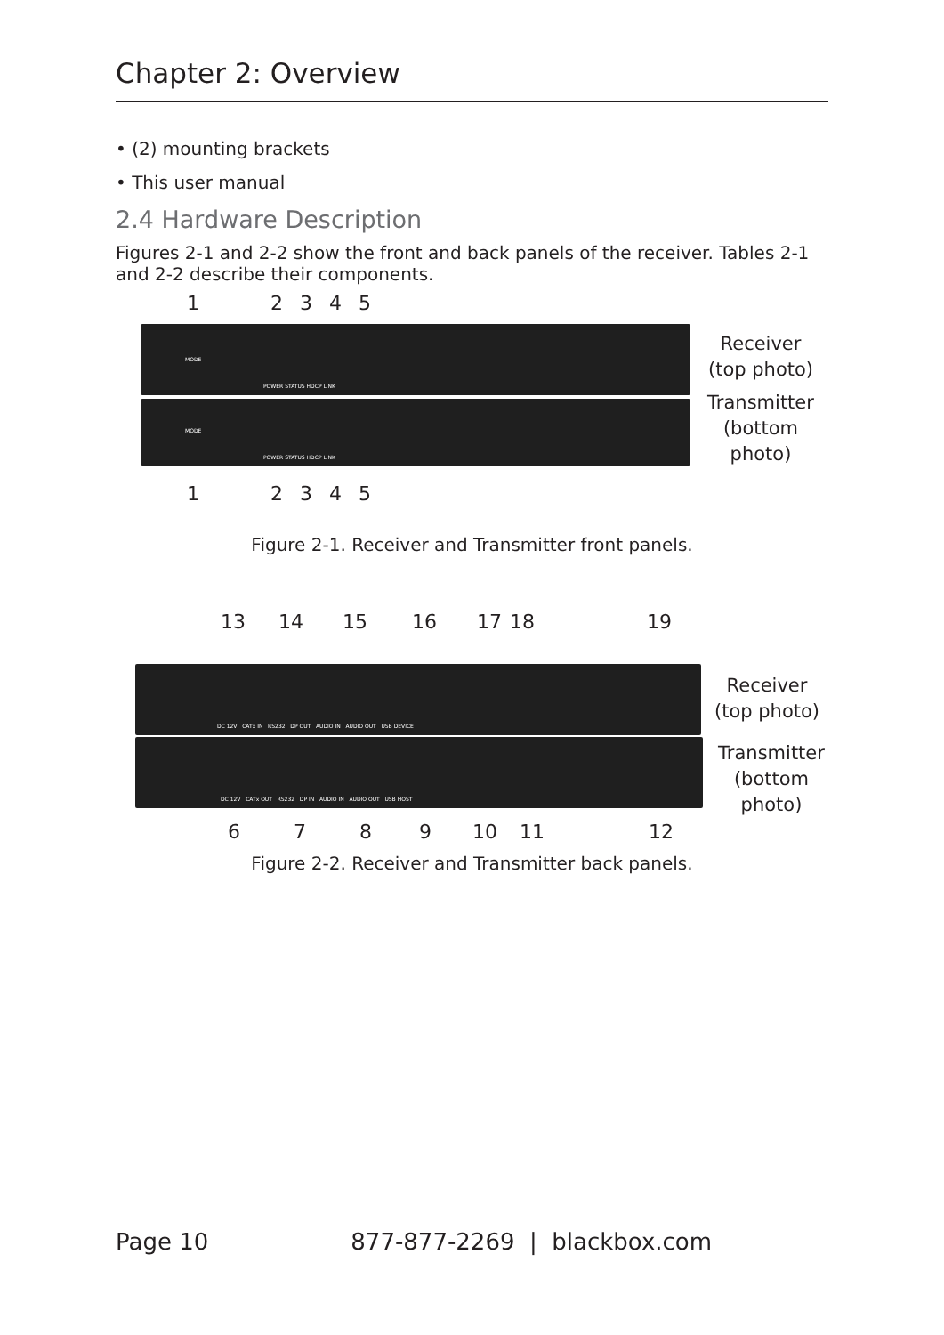Chapter 2: Overview
• (2) mounting brackets
• This user manual
2.4 Hardware Description
Figures 2-1 and 2-2 show the front and back panels of the receiver. Tables 2-1 and 2-2 describe their components.
1 2 3 4 5
MODE
POWER STATUS HDCP LINK
MODE
POWER STATUS HDCP LINK
Receiver
(top photo)
Transmitter
(bottom
photo)
1 2 3 4 5
Figure 2-1. Receiver and Transmitter front panels.
13 14 15 16 17 18 19
DC 12V CATx IN RS232 DP OUT AUDIO IN AUDIO OUT USB DEVICE
DC 12V CATx OUT RS232 DP IN AUDIO IN AUDIO OUT USB HOST
Receiver
(top photo)
Transmitter
(bottom
photo)
6 7 8 9 10 11 12
Figure 2-2. Receiver and Transmitter back panels.
Page 10 877-877-2269 | blackbox.com